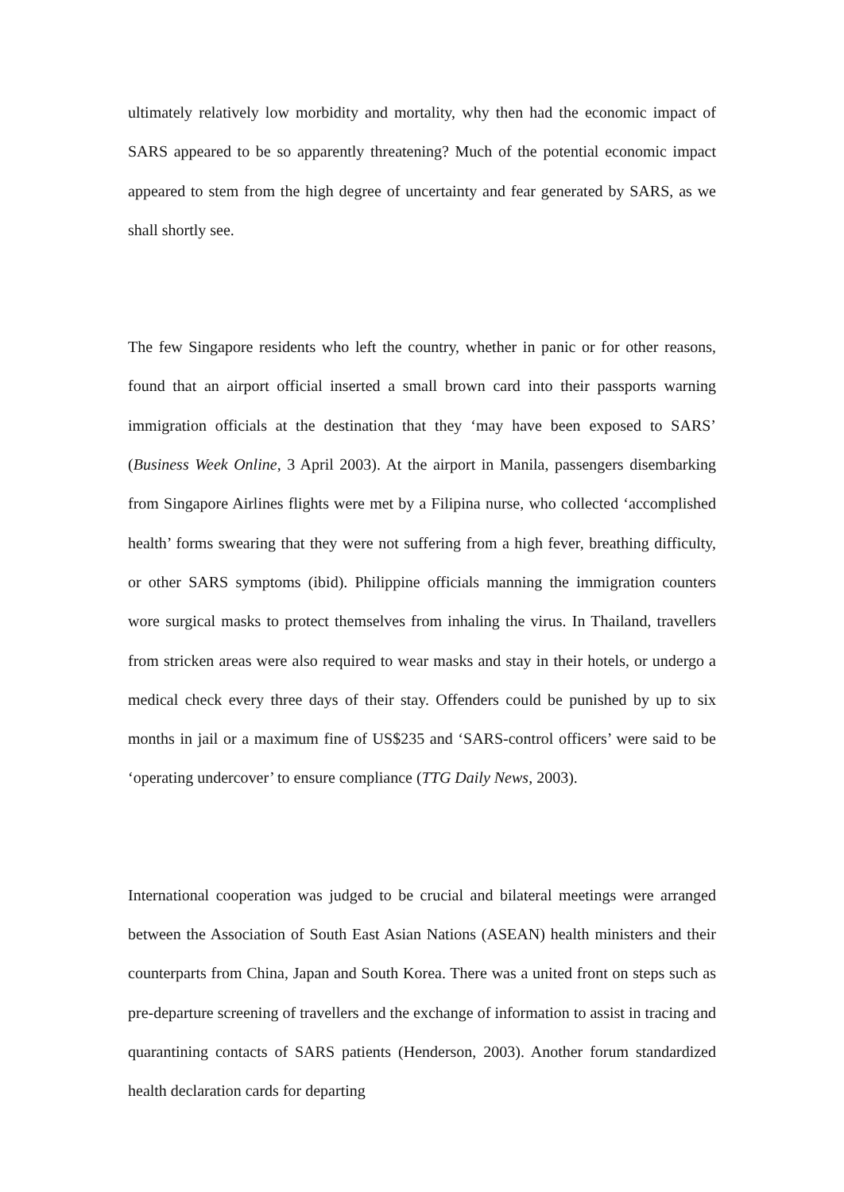ultimately relatively low morbidity and mortality, why then had the economic impact of SARS appeared to be so apparently threatening? Much of the potential economic impact appeared to stem from the high degree of uncertainty and fear generated by SARS, as we shall shortly see.
The few Singapore residents who left the country, whether in panic or for other reasons, found that an airport official inserted a small brown card into their passports warning immigration officials at the destination that they ‘may have been exposed to SARS’ (Business Week Online, 3 April 2003). At the airport in Manila, passengers disembarking from Singapore Airlines flights were met by a Filipina nurse, who collected ‘accomplished health’ forms swearing that they were not suffering from a high fever, breathing difficulty, or other SARS symptoms (ibid). Philippine officials manning the immigration counters wore surgical masks to protect themselves from inhaling the virus. In Thailand, travellers from stricken areas were also required to wear masks and stay in their hotels, or undergo a medical check every three days of their stay. Offenders could be punished by up to six months in jail or a maximum fine of US$235 and ‘SARS-control officers’ were said to be ‘operating undercover’ to ensure compliance (TTG Daily News, 2003).
International cooperation was judged to be crucial and bilateral meetings were arranged between the Association of South East Asian Nations (ASEAN) health ministers and their counterparts from China, Japan and South Korea. There was a united front on steps such as pre-departure screening of travellers and the exchange of information to assist in tracing and quarantining contacts of SARS patients (Henderson, 2003). Another forum standardized health declaration cards for departing